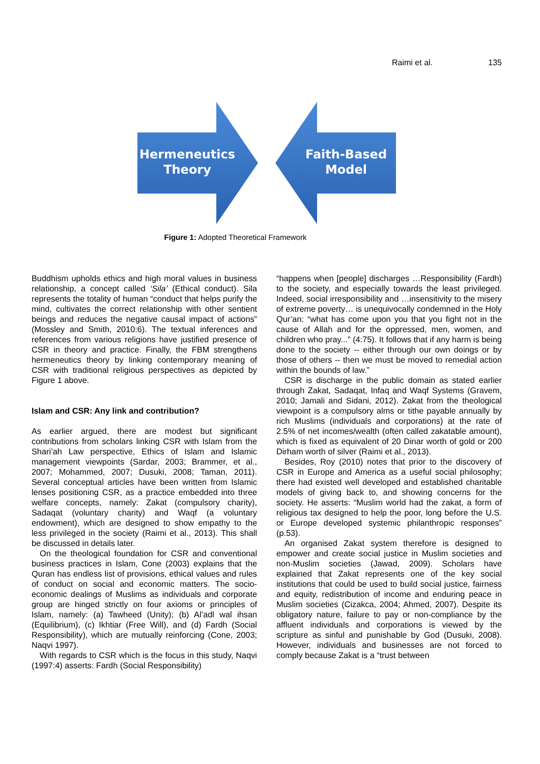Raimi et al. 135
Hermeneutics
Theory
Faith-Based
Model
Figure 1: Adopted Theoretical Framework
Buddhism upholds ethics and high moral values in business relationship, a concept called ‘Sila’ (Ethical conduct). Sila represents the totality of human “conduct that helps purify the mind, cultivates the correct relationship with other sentient beings and reduces the negative causal impact of actions” (Mossley and Smith, 2010:6). The textual inferences and references from various religions have justified presence of CSR in theory and practice. Finally, the FBM strengthens hermeneutics theory by linking contemporary meaning of CSR with traditional religious perspectives as depicted by Figure 1 above.
Islam and CSR: Any link and contribution?
As earlier argued, there are modest but significant contributions from scholars linking CSR with Islam from the Shari’ah Law perspective, Ethics of Islam and Islamic management viewpoints (Sardar, 2003; Brammer, et al., 2007; Mohammed, 2007; Dusuki, 2008; Taman, 2011). Several conceptual articles have been written from Islamic lenses positioning CSR, as a practice embedded into three welfare concepts, namely: Zakat (compulsory charity), Sadaqat (voluntary charity) and Waqf (a voluntary endowment), which are designed to show empathy to the less privileged in the society (Raimi et al., 2013). This shall be discussed in details later.
On the theological foundation for CSR and conventional business practices in Islam, Cone (2003) explains that the Quran has endless list of provisions, ethical values and rules of conduct on social and economic matters. The socio-economic dealings of Muslims as individuals and corporate group are hinged strictly on four axioms or principles of Islam, namely: (a) Tawheed (Unity); (b) Al’adl wal ihsan (Equilibrium), (c) Ikhtiar (Free Will), and (d) Fardh (Social Responsibility), which are mutually reinforcing (Cone, 2003; Naqvi 1997).
With regards to CSR which is the focus in this study, Naqvi (1997:4) asserts: Fardh (Social Responsibility)
“happens when [people] discharges …Responsibility (Fardh) to the society, and especially towards the least privileged. Indeed, social irresponsibility and …insensitivity to the misery of extreme poverty… is unequivocally condemned in the Holy Qur’an: “what has come upon you that you fight not in the cause of Allah and for the oppressed, men, women, and children who pray...” (4:75). It follows that if any harm is being done to the society -- either through our own doings or by those of others -- then we must be moved to remedial action within the bounds of law.”
CSR is discharge in the public domain as stated earlier through Zakat, Sadaqat, Infaq and Waqf Systems (Gravem, 2010; Jamali and Sidani, 2012). Zakat from the theological viewpoint is a compulsory alms or tithe payable annually by rich Muslims (individuals and corporations) at the rate of 2.5% of net incomes/wealth (often called zakatable amount), which is fixed as equivalent of 20 Dinar worth of gold or 200 Dirham worth of silver (Raimi et al., 2013).
Besides, Roy (2010) notes that prior to the discovery of CSR in Europe and America as a useful social philosophy; there had existed well developed and established charitable models of giving back to, and showing concerns for the society. He asserts: “Muslim world had the zakat, a form of religious tax designed to help the poor, long before the U.S. or Europe developed systemic philanthropic responses” (p.53).
An organised Zakat system therefore is designed to empower and create social justice in Muslim societies and non-Muslim societies (Jawad, 2009). Scholars have explained that Zakat represents one of the key social institutions that could be used to build social justice, fairness and equity, redistribution of income and enduring peace in Muslim societies (Cizakca, 2004; Ahmed, 2007). Despite its obligatory nature, failure to pay or non-compliance by the affluent individuals and corporations is viewed by the scripture as sinful and punishable by God (Dusuki, 2008). However, individuals and businesses are not forced to comply because Zakat is a “trust between